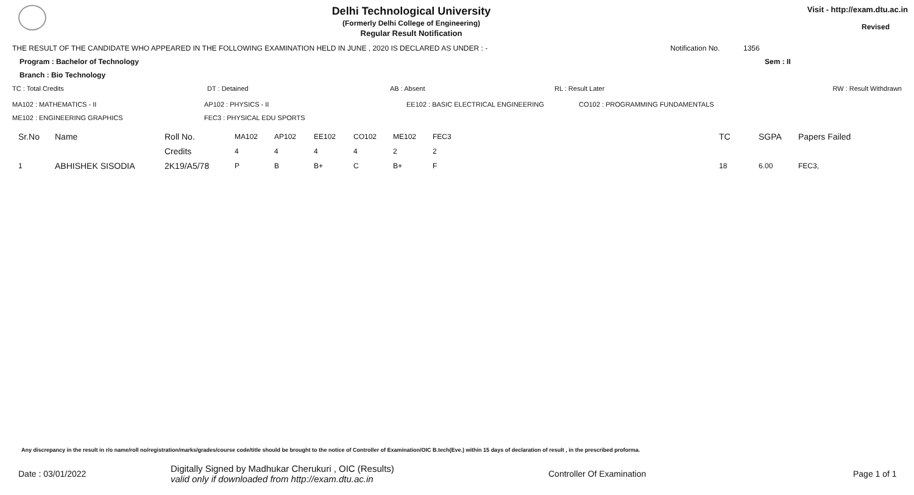Delhi Technological University
(Formerly Delhi College of Engineering)
Regular Result Notification
Visit - http://exam.dtu.ac.in
Revised
THE RESULT OF THE CANDIDATE WHO APPEARED IN THE FOLLOWING EXAMINATION HELD IN JUNE , 2020 IS DECLARED AS UNDER : - Notification No. 1356
Program : Bachelor of Technology Sem : II
Branch : Bio Technology
TC : Total Credits DT : Detained AB : Absent RL : Result Later RW : Result Withdrawn
MA102 : MATHEMATICS - II AP102 : PHYSICS - II EE102 : BASIC ELECTRICAL ENGINEERING CO102 : PROGRAMMING FUNDAMENTALS
ME102 : ENGINEERING GRAPHICS FEC3 : PHYSICAL EDU SPORTS
| Sr.No | Name | Roll No. | MA102 | AP102 | EE102 | CO102 | ME102 | FEC3 | TC | SGPA | Papers Failed |
| --- | --- | --- | --- | --- | --- | --- | --- | --- | --- | --- | --- |
| | | Credits | 4 | 4 | 4 | 4 | 2 | 2 | | | |
| 1 | ABHISHEK SISODIA | 2K19/A5/78 | P | B | B+ | C | B+ | F | 18 | 6.00 | FEC3, |
Any discrepancy in the result in r/o name/roll no/registration/marks/grades/course code/title should be brought to the notice of Controller of Examination/OIC B.tech(Eve.) within 15 days of declaration of result , in the prescribed proforma.
Date : 03/01/2022 Digitally Signed by Madhukar Cherukuri , OIC (Results)
valid only if downloaded from http://exam.dtu.ac.in Controller Of Examination Page 1 of 1